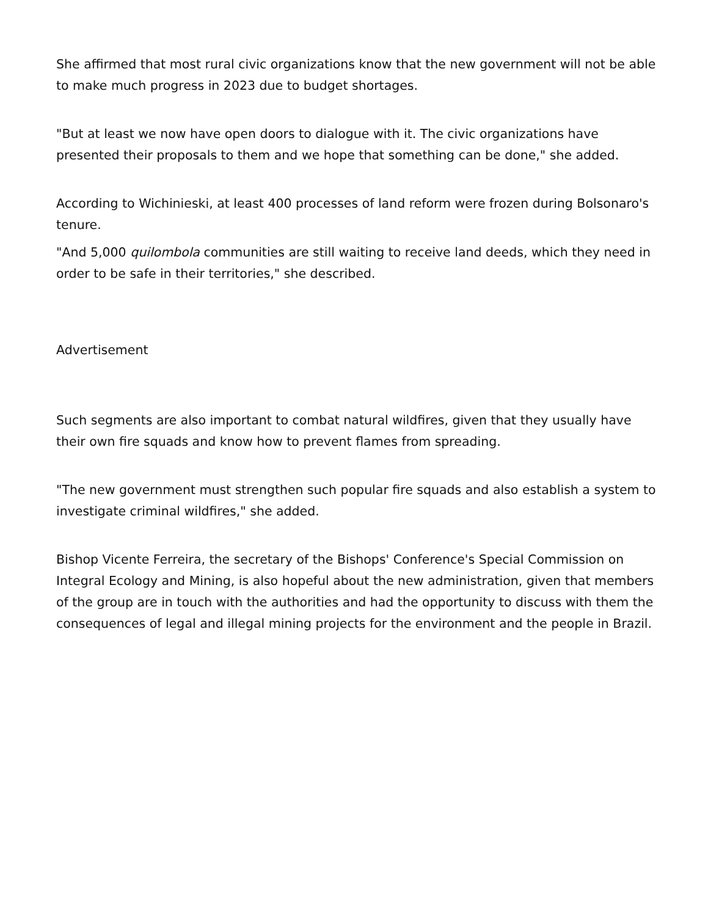She affirmed that most rural civic organizations know that the new government will not be able to make much progress in 2023 due to budget shortages.
"But at least we now have open doors to dialogue with it. The civic organizations have presented their proposals to them and we hope that something can be done," she added.
According to Wichinieski, at least 400 processes of land reform were frozen during Bolsonaro's tenure.
"And 5,000 quilombola communities are still waiting to receive land deeds, which they need in order to be safe in their territories," she described.
Advertisement
Such segments are also important to combat natural wildfires, given that they usually have their own fire squads and know how to prevent flames from spreading.
"The new government must strengthen such popular fire squads and also establish a system to investigate criminal wildfires," she added.
Bishop Vicente Ferreira, the secretary of the Bishops' Conference's Special Commission on Integral Ecology and Mining, is also hopeful about the new administration, given that members of the group are in touch with the authorities and had the opportunity to discuss with them the consequences of legal and illegal mining projects for the environment and the people in Brazil.